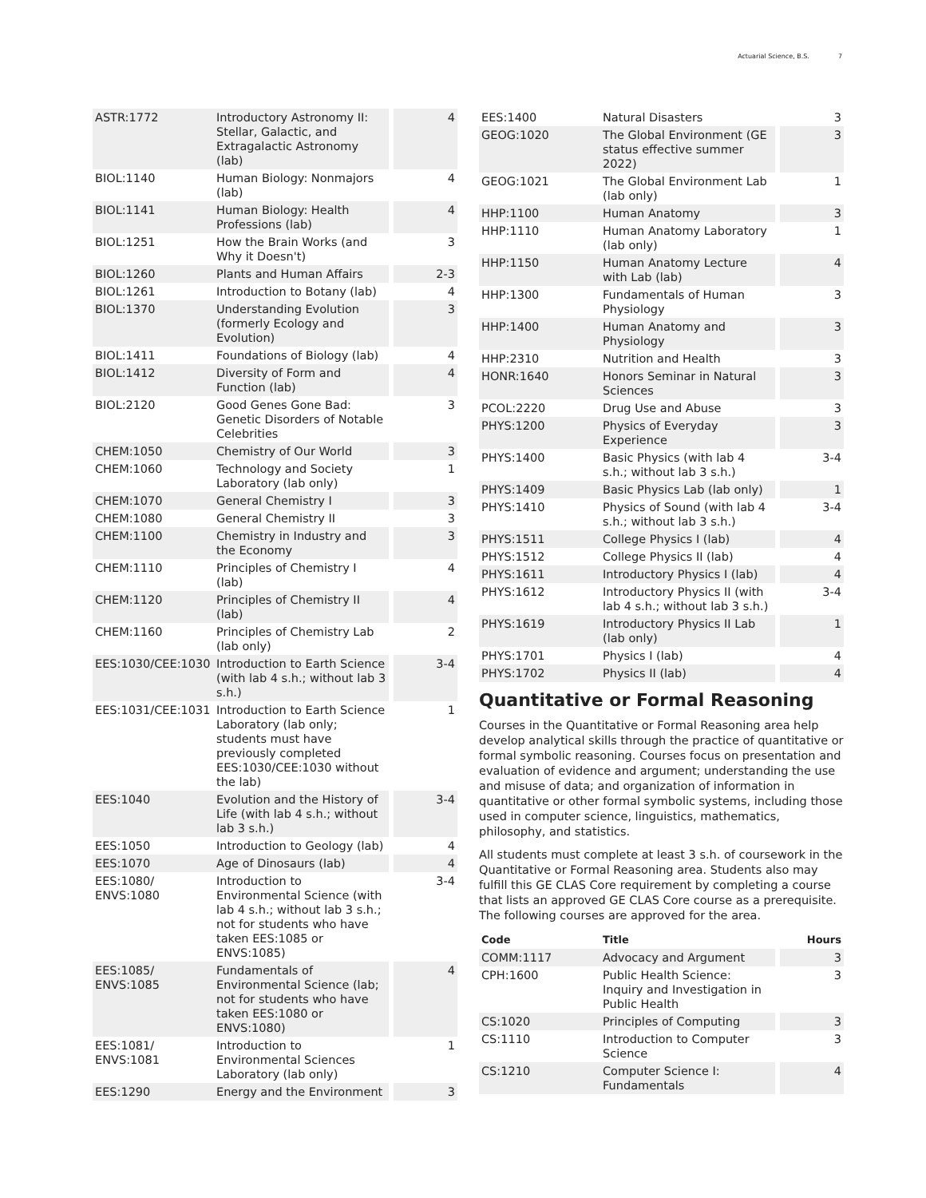Actuarial Science, B.S. 7
| ASTR:1772 | Introductory Astronomy II: Stellar, Galactic, and Extragalactic Astronomy (lab) | 4 |
| BIOL:1140 | Human Biology: Nonmajors (lab) | 4 |
| BIOL:1141 | Human Biology: Health Professions (lab) | 4 |
| BIOL:1251 | How the Brain Works (and Why it Doesn't) | 3 |
| BIOL:1260 | Plants and Human Affairs | 2-3 |
| BIOL:1261 | Introduction to Botany (lab) | 4 |
| BIOL:1370 | Understanding Evolution (formerly Ecology and Evolution) | 3 |
| BIOL:1411 | Foundations of Biology (lab) | 4 |
| BIOL:1412 | Diversity of Form and Function (lab) | 4 |
| BIOL:2120 | Good Genes Gone Bad: Genetic Disorders of Notable Celebrities | 3 |
| CHEM:1050 | Chemistry of Our World | 3 |
| CHEM:1060 | Technology and Society Laboratory (lab only) | 1 |
| CHEM:1070 | General Chemistry I | 3 |
| CHEM:1080 | General Chemistry II | 3 |
| CHEM:1100 | Chemistry in Industry and the Economy | 3 |
| CHEM:1110 | Principles of Chemistry I (lab) | 4 |
| CHEM:1120 | Principles of Chemistry II (lab) | 4 |
| CHEM:1160 | Principles of Chemistry Lab (lab only) | 2 |
| EES:1030/CEE:1030 | Introduction to Earth Science (with lab 4 s.h.; without lab 3 s.h.) | 3-4 |
| EES:1031/CEE:1031 | Introduction to Earth Science Laboratory (lab only; students must have previously completed EES:1030/CEE:1030 without the lab) | 1 |
| EES:1040 | Evolution and the History of Life (with lab 4 s.h.; without lab 3 s.h.) | 3-4 |
| EES:1050 | Introduction to Geology (lab) | 4 |
| EES:1070 | Age of Dinosaurs (lab) | 4 |
| EES:1080/ ENVS:1080 | Introduction to Environmental Science (with lab 4 s.h.; without lab 3 s.h.; not for students who have taken EES:1085 or ENVS:1085) | 3-4 |
| EES:1085/ ENVS:1085 | Fundamentals of Environmental Science (lab; not for students who have taken EES:1080 or ENVS:1080) | 4 |
| EES:1081/ ENVS:1081 | Introduction to Environmental Sciences Laboratory (lab only) | 1 |
| EES:1290 | Energy and the Environment | 3 |
| EES:1400 | Natural Disasters | 3 |
| GEOG:1020 | The Global Environment (GE status effective summer 2022) | 3 |
| GEOG:1021 | The Global Environment Lab (lab only) | 1 |
| HHP:1100 | Human Anatomy | 3 |
| HHP:1110 | Human Anatomy Laboratory (lab only) | 1 |
| HHP:1150 | Human Anatomy Lecture with Lab (lab) | 4 |
| HHP:1300 | Fundamentals of Human Physiology | 3 |
| HHP:1400 | Human Anatomy and Physiology | 3 |
| HHP:2310 | Nutrition and Health | 3 |
| HONR:1640 | Honors Seminar in Natural Sciences | 3 |
| PCOL:2220 | Drug Use and Abuse | 3 |
| PHYS:1200 | Physics of Everyday Experience | 3 |
| PHYS:1400 | Basic Physics (with lab 4 s.h.; without lab 3 s.h.) | 3-4 |
| PHYS:1409 | Basic Physics Lab (lab only) | 1 |
| PHYS:1410 | Physics of Sound (with lab 4 s.h.; without lab 3 s.h.) | 3-4 |
| PHYS:1511 | College Physics I (lab) | 4 |
| PHYS:1512 | College Physics II (lab) | 4 |
| PHYS:1611 | Introductory Physics I (lab) | 4 |
| PHYS:1612 | Introductory Physics II (with lab 4 s.h.; without lab 3 s.h.) | 3-4 |
| PHYS:1619 | Introductory Physics II Lab (lab only) | 1 |
| PHYS:1701 | Physics I (lab) | 4 |
| PHYS:1702 | Physics II (lab) | 4 |
Quantitative or Formal Reasoning
Courses in the Quantitative or Formal Reasoning area help develop analytical skills through the practice of quantitative or formal symbolic reasoning. Courses focus on presentation and evaluation of evidence and argument; understanding the use and misuse of data; and organization of information in quantitative or other formal symbolic systems, including those used in computer science, linguistics, mathematics, philosophy, and statistics.
All students must complete at least 3 s.h. of coursework in the Quantitative or Formal Reasoning area. Students also may fulfill this GE CLAS Core requirement by completing a course that lists an approved GE CLAS Core course as a prerequisite. The following courses are approved for the area.
| Code | Title | Hours |
| --- | --- | --- |
| COMM:1117 | Advocacy and Argument | 3 |
| CPH:1600 | Public Health Science: Inquiry and Investigation in Public Health | 3 |
| CS:1020 | Principles of Computing | 3 |
| CS:1110 | Introduction to Computer Science | 3 |
| CS:1210 | Computer Science I: Fundamentals | 4 |